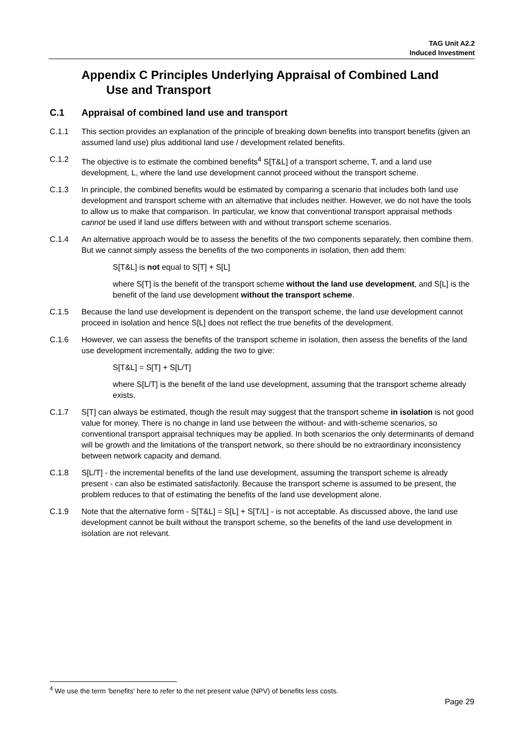TAG Unit A2.2
Induced Investment
Appendix C Principles Underlying Appraisal of Combined Land
Use and Transport
C.1 Appraisal of combined land use and transport
C.1.1 This section provides an explanation of the principle of breaking down benefits into transport benefits (given an assumed land use) plus additional land use / development related benefits.
C.1.2 The objective is to estimate the combined benefits<sup>4</sup> S[T&L] of a transport scheme, T, and a land use development, L, where the land use development cannot proceed without the transport scheme.
C.1.3 In principle, the combined benefits would be estimated by comparing a scenario that includes both land use development and transport scheme with an alternative that includes neither. However, we do not have the tools to allow us to make that comparison. In particular, we know that conventional transport appraisal methods cannot be used if land use differs between with and without transport scheme scenarios.
C.1.4 An alternative approach would be to assess the benefits of the two components separately, then combine them. But we cannot simply assess the benefits of the two components in isolation, then add them:
S[T&L] is not equal to S[T] + S[L]
where S[T] is the benefit of the transport scheme without the land use development, and S[L] is the benefit of the land use development without the transport scheme.
C.1.5 Because the land use development is dependent on the transport scheme, the land use development cannot proceed in isolation and hence S[L] does not reflect the true benefits of the development.
C.1.6 However, we can assess the benefits of the transport scheme in isolation, then assess the benefits of the land use development incrementally, adding the two to give:
S[T&L] = S[T] + S[L/T]
where S[L/T] is the benefit of the land use development, assuming that the transport scheme already exists.
C.1.7 S[T] can always be estimated, though the result may suggest that the transport scheme in isolation is not good value for money. There is no change in land use between the without- and with-scheme scenarios, so conventional transport appraisal techniques may be applied. In both scenarios the only determinants of demand will be growth and the limitations of the transport network, so there should be no extraordinary inconsistency between network capacity and demand.
C.1.8 S[L/T] - the incremental benefits of the land use development, assuming the transport scheme is already present - can also be estimated satisfactorily. Because the transport scheme is assumed to be present, the problem reduces to that of estimating the benefits of the land use development alone.
C.1.9 Note that the alternative form - S[T&L] = S[L] + S[T/L] - is not acceptable. As discussed above, the land use development cannot be built without the transport scheme, so the benefits of the land use development in isolation are not relevant.
<sup>4</sup> We use the term 'benefits' here to refer to the net present value (NPV) of benefits less costs.
Page 29